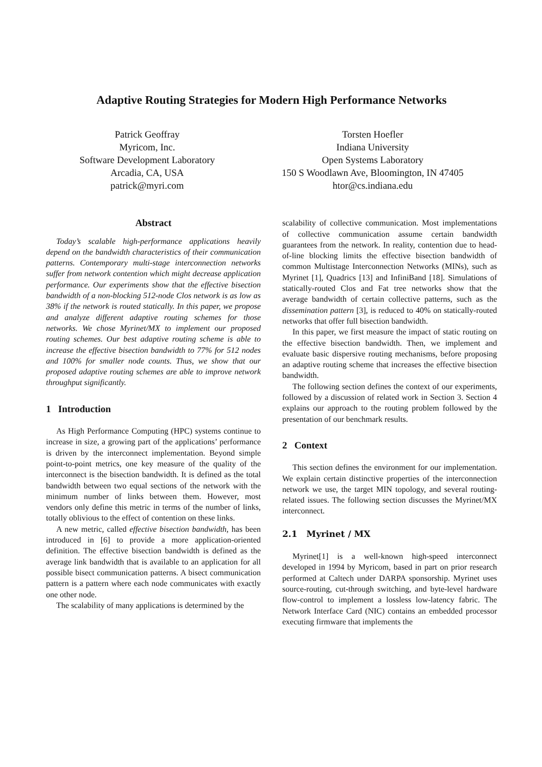Adaptive Routing Strategies for Modern High Performance Networks
Patrick Geoffray
Myricom, Inc.
Software Development Laboratory
Arcadia, CA, USA
patrick@myri.com
Torsten Hoefler
Indiana University
Open Systems Laboratory
150 S Woodlawn Ave, Bloomington, IN 47405
htor@cs.indiana.edu
Abstract
Today’s scalable high-performance applications heavily depend on the bandwidth characteristics of their communication patterns. Contemporary multi-stage interconnection networks suffer from network contention which might decrease application performance. Our experiments show that the effective bisection bandwidth of a non-blocking 512-node Clos network is as low as 38% if the network is routed statically. In this paper, we propose and analyze different adaptive routing schemes for those networks. We chose Myrinet/MX to implement our proposed routing schemes. Our best adaptive routing scheme is able to increase the effective bisection bandwidth to 77% for 512 nodes and 100% for smaller node counts. Thus, we show that our proposed adaptive routing schemes are able to improve network throughput significantly.
1 Introduction
As High Performance Computing (HPC) systems continue to increase in size, a growing part of the applications’ performance is driven by the interconnect implementation. Beyond simple point-to-point metrics, one key measure of the quality of the interconnect is the bisection bandwidth. It is defined as the total bandwidth between two equal sections of the network with the minimum number of links between them. However, most vendors only define this metric in terms of the number of links, totally oblivious to the effect of contention on these links.
A new metric, called effective bisection bandwidth, has been introduced in [6] to provide a more application-oriented definition. The effective bisection bandwidth is defined as the average link bandwidth that is available to an application for all possible bisect communication patterns. A bisect communication pattern is a pattern where each node communicates with exactly one other node.
The scalability of many applications is determined by the
scalability of collective communication. Most implementations of collective communication assume certain bandwidth guarantees from the network. In reality, contention due to head-of-line blocking limits the effective bisection bandwidth of common Multistage Interconnection Networks (MINs), such as Myrinet [1], Quadrics [13] and InfiniBand [18]. Simulations of statically-routed Clos and Fat tree networks show that the average bandwidth of certain collective patterns, such as the dissemination pattern [3], is reduced to 40% on statically-routed networks that offer full bisection bandwidth.
In this paper, we first measure the impact of static routing on the effective bisection bandwidth. Then, we implement and evaluate basic dispersive routing mechanisms, before proposing an adaptive routing scheme that increases the effective bisection bandwidth.
The following section defines the context of our experiments, followed by a discussion of related work in Section 3. Section 4 explains our approach to the routing problem followed by the presentation of our benchmark results.
2 Context
This section defines the environment for our implementation. We explain certain distinctive properties of the interconnection network we use, the target MIN topology, and several routing-related issues. The following section discusses the Myrinet/MX interconnect.
2.1 Myrinet / MX
Myrinet[1] is a well-known high-speed interconnect developed in 1994 by Myricom, based in part on prior research performed at Caltech under DARPA sponsorship. Myrinet uses source-routing, cut-through switching, and byte-level hardware flow-control to implement a lossless low-latency fabric. The Network Interface Card (NIC) contains an embedded processor executing firmware that implements the